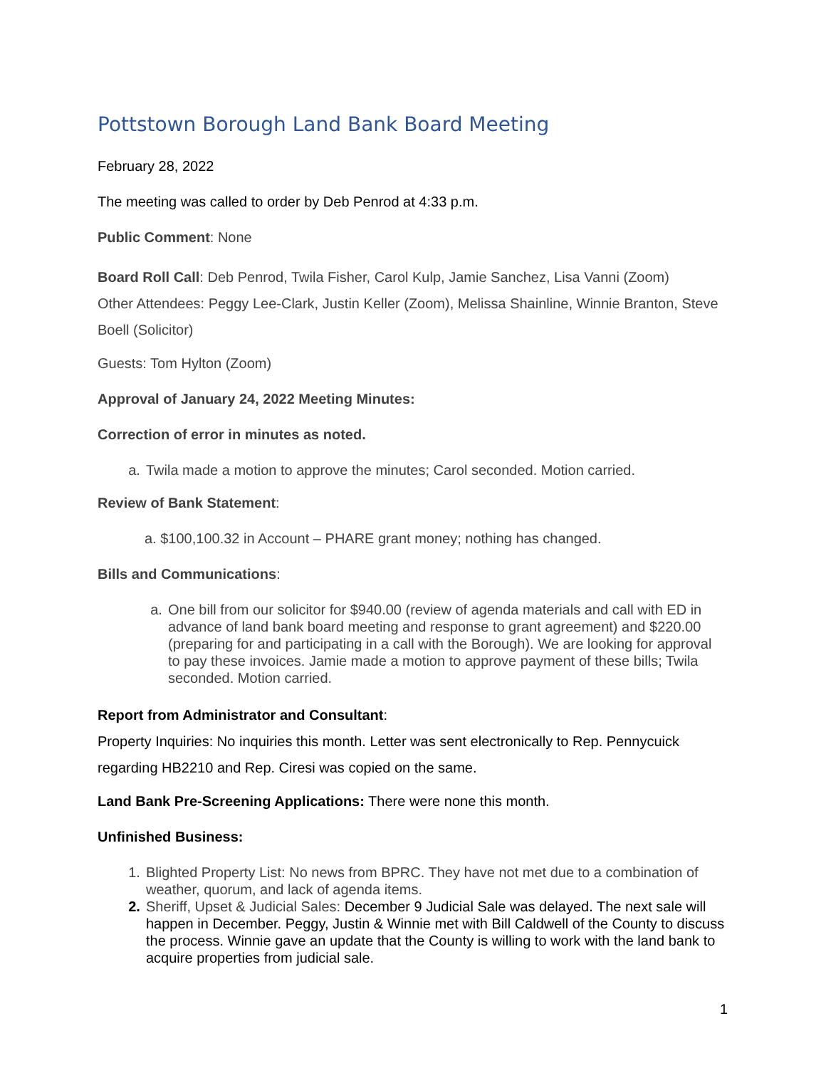Pottstown Borough Land Bank Board Meeting
February 28, 2022
The meeting was called to order by Deb Penrod at 4:33 p.m.
Public Comment: None
Board Roll Call: Deb Penrod, Twila Fisher, Carol Kulp, Jamie Sanchez, Lisa Vanni (Zoom)
Other Attendees: Peggy Lee-Clark, Justin Keller (Zoom), Melissa Shainline, Winnie Branton, Steve Boell (Solicitor)
Guests: Tom Hylton (Zoom)
Approval of January 24, 2022 Meeting Minutes:
Correction of error in minutes as noted.
a. Twila made a motion to approve the minutes; Carol seconded. Motion carried.
Review of Bank Statement:
a. $100,100.32 in Account – PHARE grant money; nothing has changed.
Bills and Communications:
a. One bill from our solicitor for $940.00 (review of agenda materials and call with ED in advance of land bank board meeting and response to grant agreement) and $220.00 (preparing for and participating in a call with the Borough). We are looking for approval to pay these invoices. Jamie made a motion to approve payment of these bills; Twila seconded. Motion carried.
Report from Administrator and Consultant:
Property Inquiries: No inquiries this month. Letter was sent electronically to Rep. Pennycuick regarding HB2210 and Rep. Ciresi was copied on the same.
Land Bank Pre-Screening Applications: There were none this month.
Unfinished Business:
1. Blighted Property List: No news from BPRC. They have not met due to a combination of weather, quorum, and lack of agenda items.
2. Sheriff, Upset & Judicial Sales: December 9 Judicial Sale was delayed. The next sale will happen in December. Peggy, Justin & Winnie met with Bill Caldwell of the County to discuss the process. Winnie gave an update that the County is willing to work with the land bank to acquire properties from judicial sale.
1